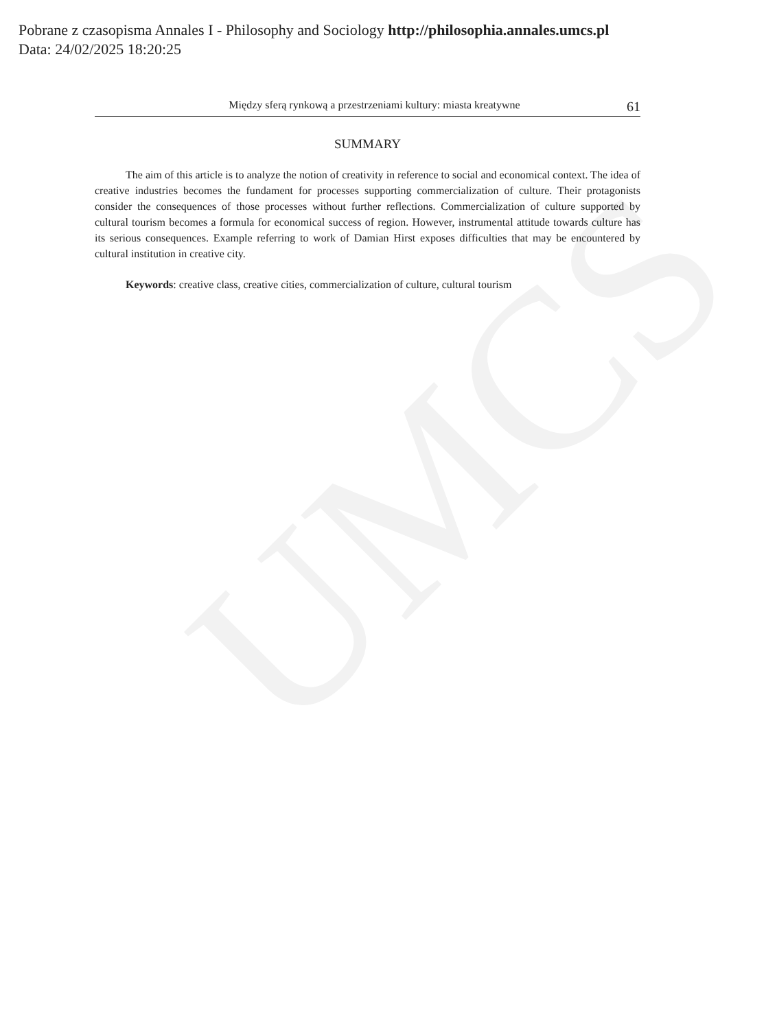UMCS
Pobrane z czasopisma Annales I - Philosophy and Sociology http://philosophia.annales.umcs.pl
Data: 24/02/2025 18:20:25
Między sferą rynkową a przestrzeniami kultury: miasta kreatywne 61
SUMMARY
The aim of this article is to analyze the notion of creativity in reference to social and economical context. The idea of creative industries becomes the fundament for processes supporting commercialization of culture. Their protagonists consider the consequences of those processes without further reflections. Commercialization of culture supported by cultural tourism becomes a formula for economical success of region. However, instrumental attitude towards culture has its serious consequences. Example referring to work of Damian Hirst exposes difficulties that may be encountered by cultural institution in creative city.
Keywords: creative class, creative cities, commercialization of culture, cultural tourism